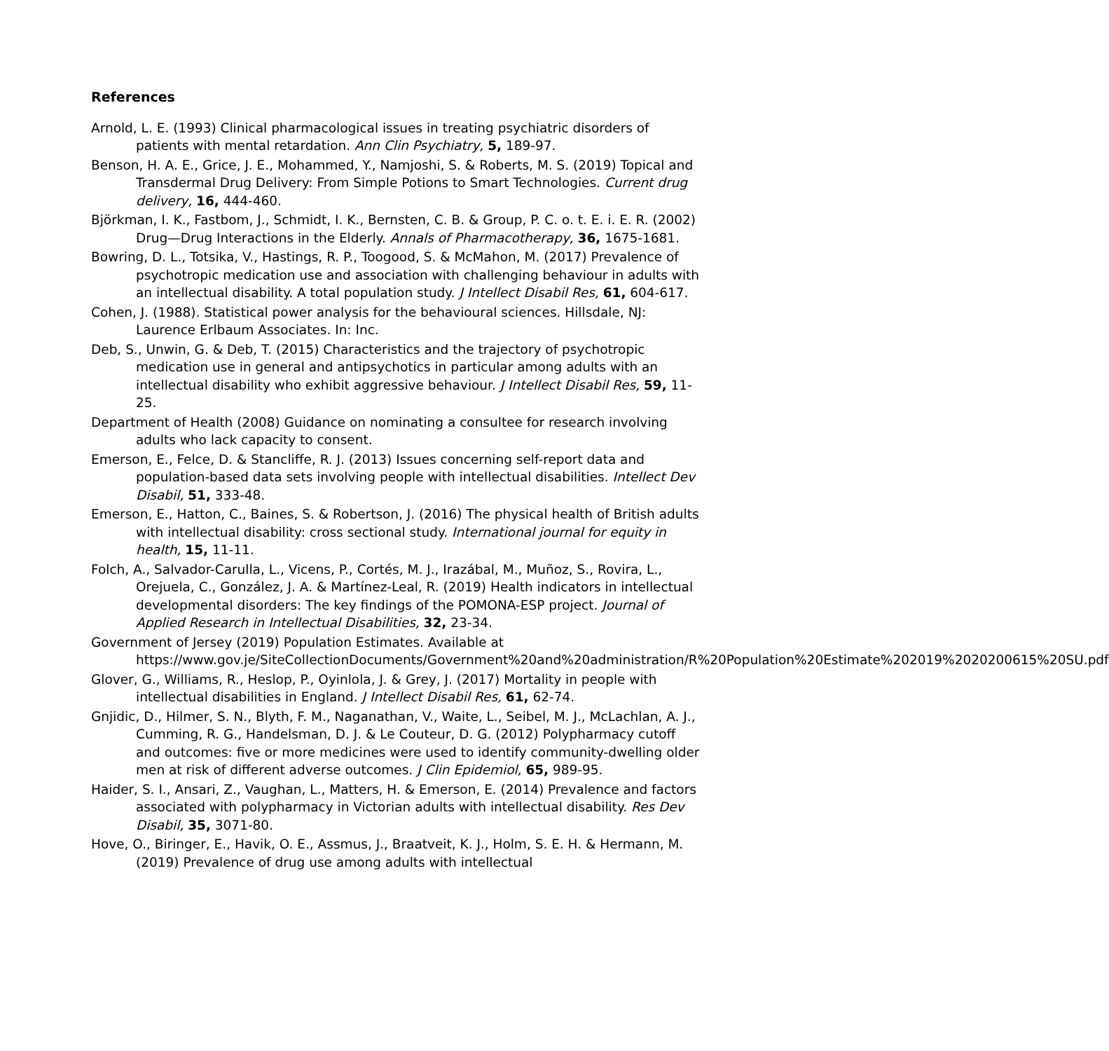References
Arnold, L. E. (1993) Clinical pharmacological issues in treating psychiatric disorders of patients with mental retardation. Ann Clin Psychiatry, 5, 189-97.
Benson, H. A. E., Grice, J. E., Mohammed, Y., Namjoshi, S. & Roberts, M. S. (2019) Topical and Transdermal Drug Delivery: From Simple Potions to Smart Technologies. Current drug delivery, 16, 444-460.
Björkman, I. K., Fastbom, J., Schmidt, I. K., Bernsten, C. B. & Group, P. C. o. t. E. i. E. R. (2002) Drug—Drug Interactions in the Elderly. Annals of Pharmacotherapy, 36, 1675-1681.
Bowring, D. L., Totsika, V., Hastings, R. P., Toogood, S. & McMahon, M. (2017) Prevalence of psychotropic medication use and association with challenging behaviour in adults with an intellectual disability. A total population study. J Intellect Disabil Res, 61, 604-617.
Cohen, J. (1988). Statistical power analysis for the behavioural sciences. Hillsdale, NJ: Laurence Erlbaum Associates. In: Inc.
Deb, S., Unwin, G. & Deb, T. (2015) Characteristics and the trajectory of psychotropic medication use in general and antipsychotics in particular among adults with an intellectual disability who exhibit aggressive behaviour. J Intellect Disabil Res, 59, 11-25.
Department of Health (2008) Guidance on nominating a consultee for research involving adults who lack capacity to consent.
Emerson, E., Felce, D. & Stancliffe, R. J. (2013) Issues concerning self-report data and population-based data sets involving people with intellectual disabilities. Intellect Dev Disabil, 51, 333-48.
Emerson, E., Hatton, C., Baines, S. & Robertson, J. (2016) The physical health of British adults with intellectual disability: cross sectional study. International journal for equity in health, 15, 11-11.
Folch, A., Salvador-Carulla, L., Vicens, P., Cortés, M. J., Irazábal, M., Muñoz, S., Rovira, L., Orejuela, C., González, J. A. & Martínez-Leal, R. (2019) Health indicators in intellectual developmental disorders: The key findings of the POMONA-ESP project. Journal of Applied Research in Intellectual Disabilities, 32, 23-34.
Government of Jersey (2019) Population Estimates. Available at https://www.gov.je/SiteCollectionDocuments/Government%20and%20administration/R%20Population%20Estimate%202019%2020200615%20SU.pdf
Glover, G., Williams, R., Heslop, P., Oyinlola, J. & Grey, J. (2017) Mortality in people with intellectual disabilities in England. J Intellect Disabil Res, 61, 62-74.
Gnjidic, D., Hilmer, S. N., Blyth, F. M., Naganathan, V., Waite, L., Seibel, M. J., McLachlan, A. J., Cumming, R. G., Handelsman, D. J. & Le Couteur, D. G. (2012) Polypharmacy cutoff and outcomes: five or more medicines were used to identify community-dwelling older men at risk of different adverse outcomes. J Clin Epidemiol, 65, 989-95.
Haider, S. I., Ansari, Z., Vaughan, L., Matters, H. & Emerson, E. (2014) Prevalence and factors associated with polypharmacy in Victorian adults with intellectual disability. Res Dev Disabil, 35, 3071-80.
Hove, O., Biringer, E., Havik, O. E., Assmus, J., Braatveit, K. J., Holm, S. E. H. & Hermann, M. (2019) Prevalence of drug use among adults with intellectual